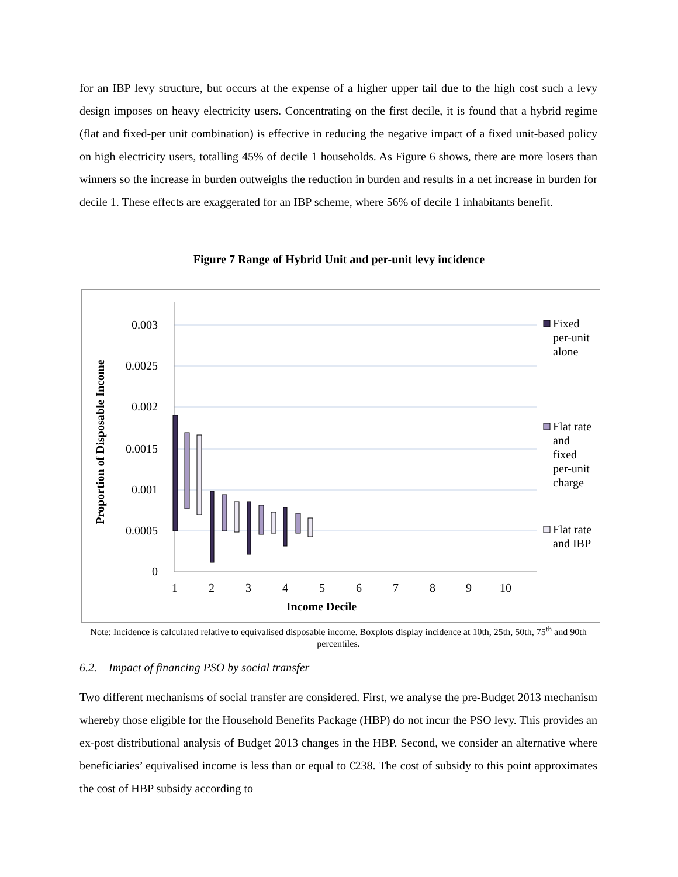for an IBP levy structure, but occurs at the expense of a higher upper tail due to the high cost such a levy design imposes on heavy electricity users. Concentrating on the first decile, it is found that a hybrid regime (flat and fixed-per unit combination) is effective in reducing the negative impact of a fixed unit-based policy on high electricity users, totalling 45% of decile 1 households. As Figure 6 shows, there are more losers than winners so the increase in burden outweighs the reduction in burden and results in a net increase in burden for decile 1. These effects are exaggerated for an IBP scheme, where 56% of decile 1 inhabitants benefit.
Figure 7 Range of Hybrid Unit and per-unit levy incidence
0.003
0.0025
0.002
0.0015
0.001
0.0005
0
1
2
3
4
5
6
7
8
9
10
Income Decile
Proportion of Disposable Income
Fixed
per-unit
alone
Flat rate
and
fixed
per-unit
charge
Flat rate
and IBP
Note: Incidence is calculated relative to equivalised disposable income. Boxplots display incidence at 10th, 25th, 50th, 75<sup>th</sup> and 90th percentiles.
6.2. Impact of financing PSO by social transfer
Two different mechanisms of social transfer are considered. First, we analyse the pre-Budget 2013 mechanism whereby those eligible for the Household Benefits Package (HBP) do not incur the PSO levy. This provides an ex-post distributional analysis of Budget 2013 changes in the HBP. Second, we consider an alternative where beneficiaries’ equivalised income is less than or equal to €238. The cost of subsidy to this point approximates the cost of HBP subsidy according to